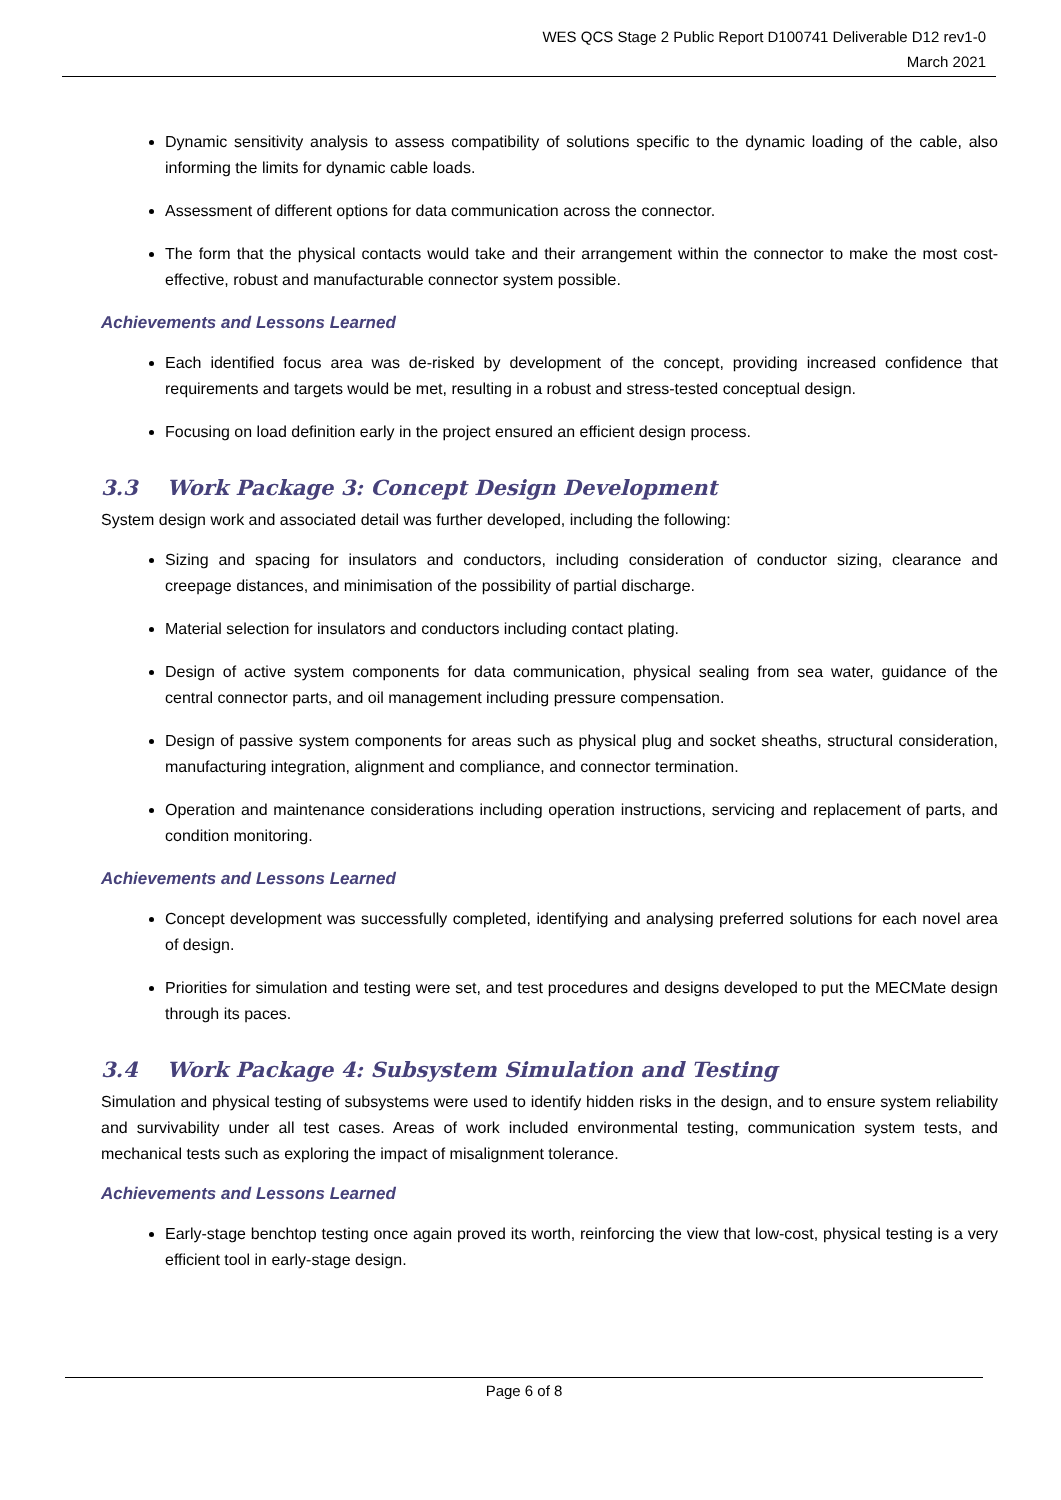WES QCS Stage 2 Public Report D100741 Deliverable D12 rev1-0
March 2021
Dynamic sensitivity analysis to assess compatibility of solutions specific to the dynamic loading of the cable, also informing the limits for dynamic cable loads.
Assessment of different options for data communication across the connector.
The form that the physical contacts would take and their arrangement within the connector to make the most cost-effective, robust and manufacturable connector system possible.
Achievements and Lessons Learned
Each identified focus area was de-risked by development of the concept, providing increased confidence that requirements and targets would be met, resulting in a robust and stress-tested conceptual design.
Focusing on load definition early in the project ensured an efficient design process.
3.3 Work Package 3: Concept Design Development
System design work and associated detail was further developed, including the following:
Sizing and spacing for insulators and conductors, including consideration of conductor sizing, clearance and creepage distances, and minimisation of the possibility of partial discharge.
Material selection for insulators and conductors including contact plating.
Design of active system components for data communication, physical sealing from sea water, guidance of the central connector parts, and oil management including pressure compensation.
Design of passive system components for areas such as physical plug and socket sheaths, structural consideration, manufacturing integration, alignment and compliance, and connector termination.
Operation and maintenance considerations including operation instructions, servicing and replacement of parts, and condition monitoring.
Achievements and Lessons Learned
Concept development was successfully completed, identifying and analysing preferred solutions for each novel area of design.
Priorities for simulation and testing were set, and test procedures and designs developed to put the MECMate design through its paces.
3.4 Work Package 4: Subsystem Simulation and Testing
Simulation and physical testing of subsystems were used to identify hidden risks in the design, and to ensure system reliability and survivability under all test cases. Areas of work included environmental testing, communication system tests, and mechanical tests such as exploring the impact of misalignment tolerance.
Achievements and Lessons Learned
Early-stage benchtop testing once again proved its worth, reinforcing the view that low-cost, physical testing is a very efficient tool in early-stage design.
Page 6 of 8